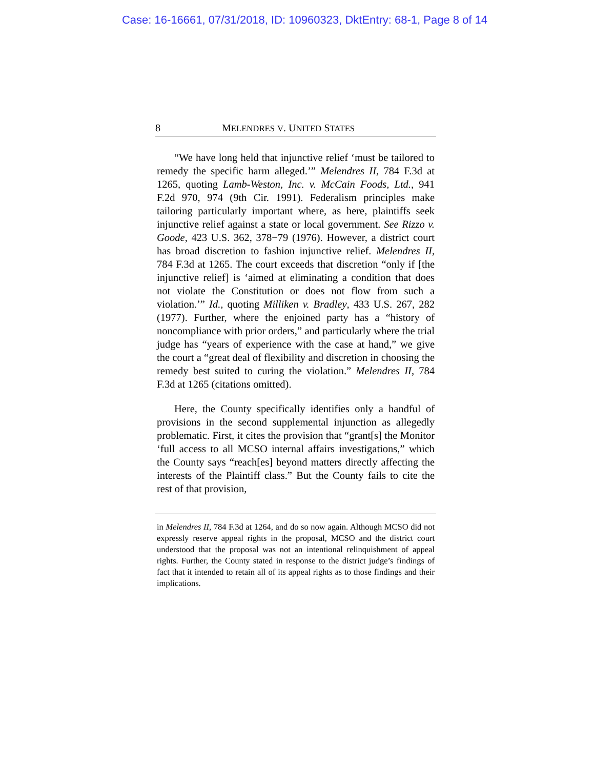Case: 16-16661, 07/31/2018, ID: 10960323, DktEntry: 68-1, Page 8 of 14
8 MELENDRES V. UNITED STATES
“We have long held that injunctive relief ‘must be tailored to remedy the specific harm alleged.’” Melendres II, 784 F.3d at 1265, quoting Lamb-Weston, Inc. v. McCain Foods, Ltd., 941 F.2d 970, 974 (9th Cir. 1991). Federalism principles make tailoring particularly important where, as here, plaintiffs seek injunctive relief against a state or local government. See Rizzo v. Goode, 423 U.S. 362, 378−79 (1976). However, a district court has broad discretion to fashion injunctive relief. Melendres II, 784 F.3d at 1265. The court exceeds that discretion “only if [the injunctive relief] is ‘aimed at eliminating a condition that does not violate the Constitution or does not flow from such a violation.’” Id., quoting Milliken v. Bradley, 433 U.S. 267, 282 (1977). Further, where the enjoined party has a “history of noncompliance with prior orders,” and particularly where the trial judge has “years of experience with the case at hand,” we give the court a “great deal of flexibility and discretion in choosing the remedy best suited to curing the violation.” Melendres II, 784 F.3d at 1265 (citations omitted).
Here, the County specifically identifies only a handful of provisions in the second supplemental injunction as allegedly problematic. First, it cites the provision that “grant[s] the Monitor ‘full access to all MCSO internal affairs investigations,” which the County says “reach[es] beyond matters directly affecting the interests of the Plaintiff class.” But the County fails to cite the rest of that provision,
in Melendres II, 784 F.3d at 1264, and do so now again. Although MCSO did not expressly reserve appeal rights in the proposal, MCSO and the district court understood that the proposal was not an intentional relinquishment of appeal rights. Further, the County stated in response to the district judge’s findings of fact that it intended to retain all of its appeal rights as to those findings and their implications.